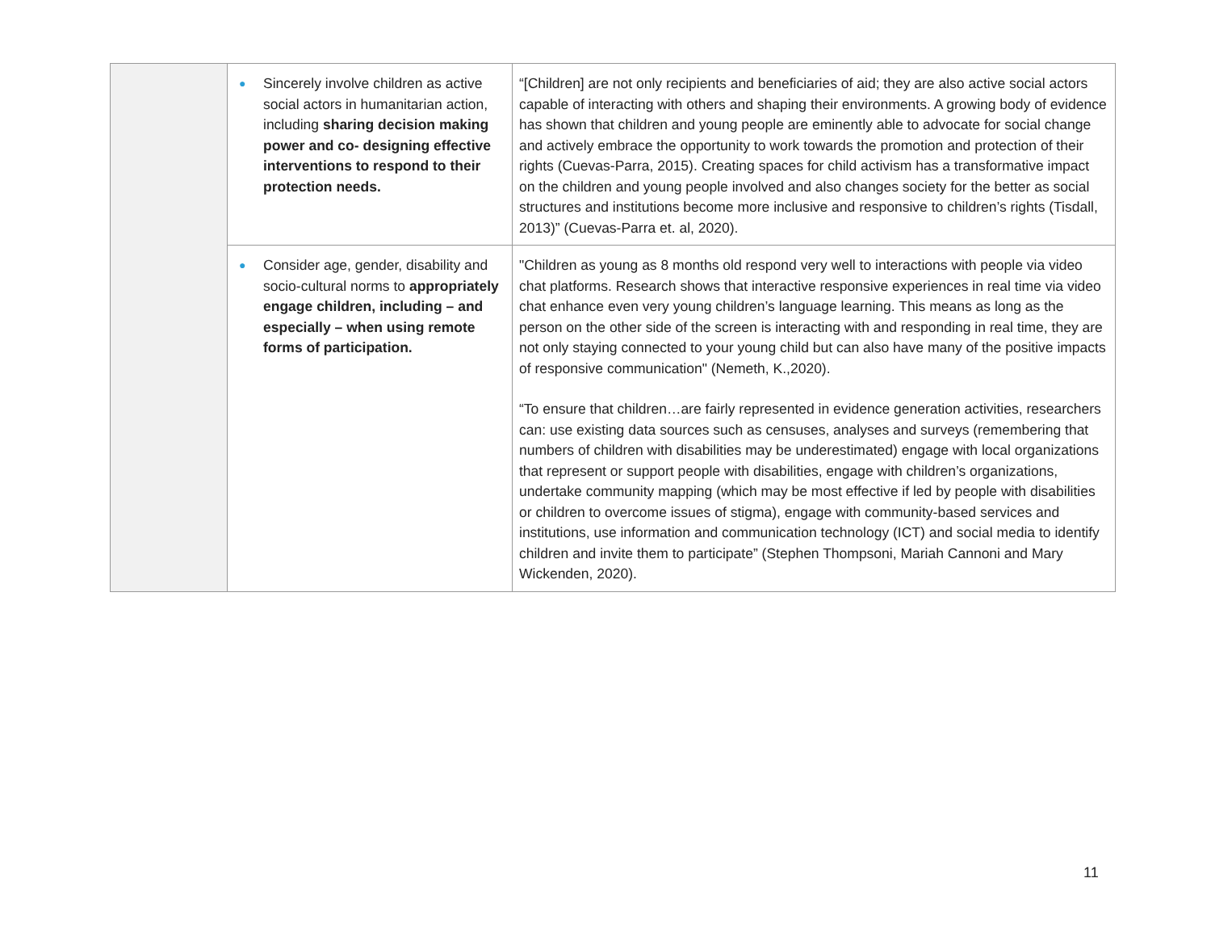| | ● Sincerely involve children as active social actors in humanitarian action, including sharing decision making power and co- designing effective interventions to respond to their protection needs. | “[Children] are not only recipients and beneficiaries of aid; they are also active social actors capable of interacting with others and shaping their environments. A growing body of evidence has shown that children and young people are eminently able to advocate for social change and actively embrace the opportunity to work towards the promotion and protection of their rights (Cuevas-Parra, 2015). Creating spaces for child activism has a transformative impact on the children and young people involved and also changes society for the better as social structures and institutions become more inclusive and responsive to children’s rights (Tisdall, 2013)” (Cuevas-Parra et. al, 2020). |
| | ● Consider age, gender, disability and socio-cultural norms to appropriately engage children, including – and especially – when using remote forms of participation. | "Children as young as 8 months old respond very well to interactions with people via video chat platforms. Research shows that interactive responsive experiences in real time via video chat enhance even very young children’s language learning. This means as long as the person on the other side of the screen is interacting with and responding in real time, they are not only staying connected to your young child but can also have many of the positive impacts of responsive communication" (Nemeth, K.,2020). “To ensure that children…are fairly represented in evidence generation activities, researchers can: use existing data sources such as censuses, analyses and surveys (remembering that numbers of children with disabilities may be underestimated) engage with local organizations that represent or support people with disabilities, engage with children’s organizations, undertake community mapping (which may be most effective if led by people with disabilities or children to overcome issues of stigma), engage with community-based services and institutions, use information and communication technology (ICT) and social media to identify children and invite them to participate” (Stephen Thompsoni, Mariah Cannoni and Mary Wickenden, 2020). |
11